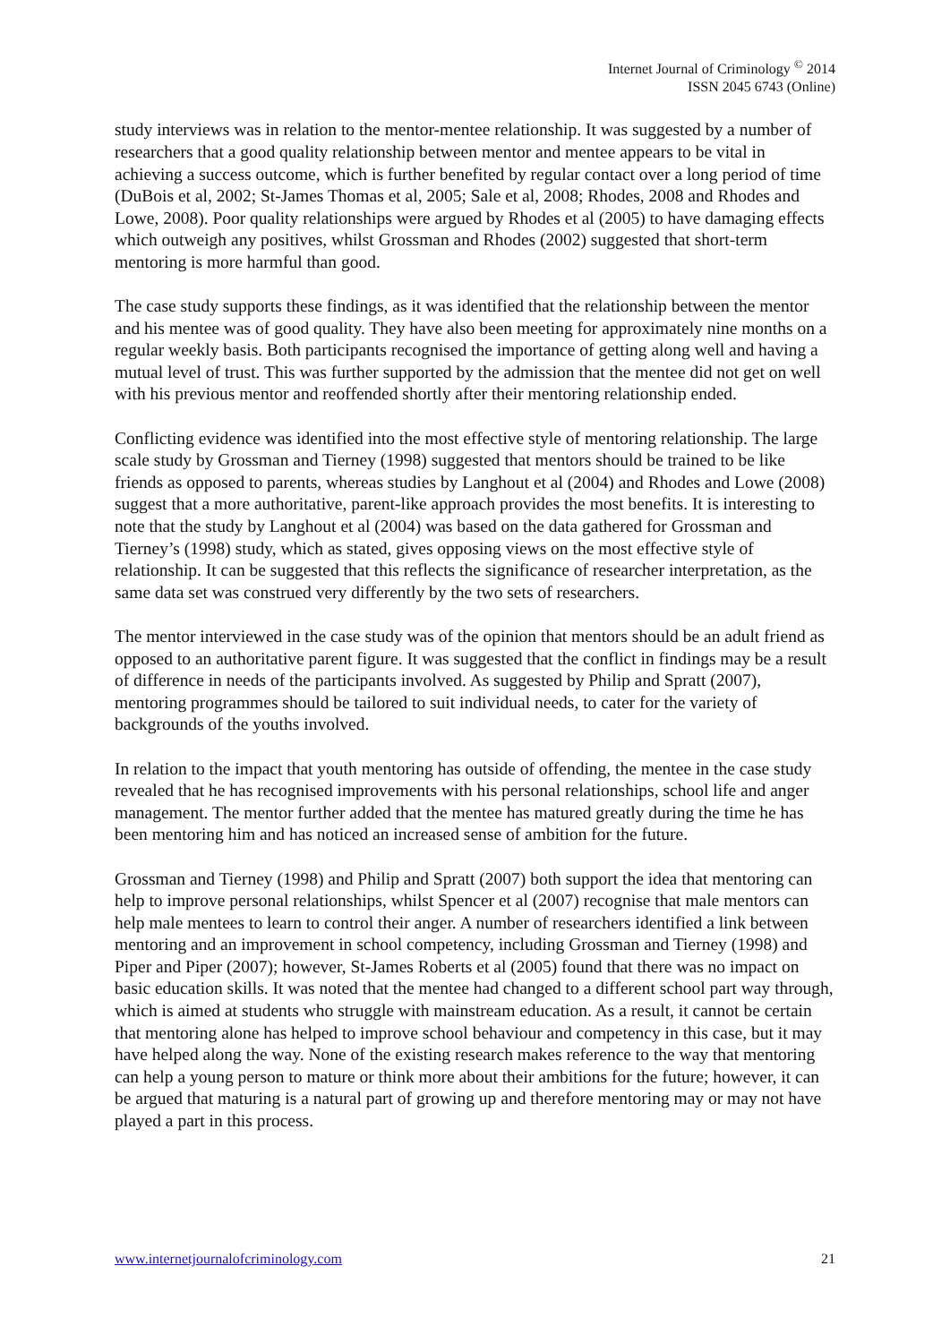Internet Journal of Criminology <sup>©</sup> 2014
ISSN 2045 6743 (Online)
study interviews was in relation to the mentor-mentee relationship. It was suggested by a number of researchers that a good quality relationship between mentor and mentee appears to be vital in achieving a success outcome, which is further benefited by regular contact over a long period of time (DuBois et al, 2002; St-James Thomas et al, 2005; Sale et al, 2008; Rhodes, 2008 and Rhodes and Lowe, 2008). Poor quality relationships were argued by Rhodes et al (2005) to have damaging effects which outweigh any positives, whilst Grossman and Rhodes (2002) suggested that short-term mentoring is more harmful than good.
The case study supports these findings, as it was identified that the relationship between the mentor and his mentee was of good quality. They have also been meeting for approximately nine months on a regular weekly basis. Both participants recognised the importance of getting along well and having a mutual level of trust. This was further supported by the admission that the mentee did not get on well with his previous mentor and reoffended shortly after their mentoring relationship ended.
Conflicting evidence was identified into the most effective style of mentoring relationship. The large scale study by Grossman and Tierney (1998) suggested that mentors should be trained to be like friends as opposed to parents, whereas studies by Langhout et al (2004) and Rhodes and Lowe (2008) suggest that a more authoritative, parent-like approach provides the most benefits. It is interesting to note that the study by Langhout et al (2004) was based on the data gathered for Grossman and Tierney’s (1998) study, which as stated, gives opposing views on the most effective style of relationship. It can be suggested that this reflects the significance of researcher interpretation, as the same data set was construed very differently by the two sets of researchers.
The mentor interviewed in the case study was of the opinion that mentors should be an adult friend as opposed to an authoritative parent figure. It was suggested that the conflict in findings may be a result of difference in needs of the participants involved. As suggested by Philip and Spratt (2007), mentoring programmes should be tailored to suit individual needs, to cater for the variety of backgrounds of the youths involved.
In relation to the impact that youth mentoring has outside of offending, the mentee in the case study revealed that he has recognised improvements with his personal relationships, school life and anger management. The mentor further added that the mentee has matured greatly during the time he has been mentoring him and has noticed an increased sense of ambition for the future.
Grossman and Tierney (1998) and Philip and Spratt (2007) both support the idea that mentoring can help to improve personal relationships, whilst Spencer et al (2007) recognise that male mentors can help male mentees to learn to control their anger. A number of researchers identified a link between mentoring and an improvement in school competency, including Grossman and Tierney (1998) and Piper and Piper (2007); however, St-James Roberts et al (2005) found that there was no impact on basic education skills. It was noted that the mentee had changed to a different school part way through, which is aimed at students who struggle with mainstream education. As a result, it cannot be certain that mentoring alone has helped to improve school behaviour and competency in this case, but it may have helped along the way. None of the existing research makes reference to the way that mentoring can help a young person to mature or think more about their ambitions for the future; however, it can be argued that maturing is a natural part of growing up and therefore mentoring may or may not have played a part in this process.
www.internetjournalofcriminology.com 21